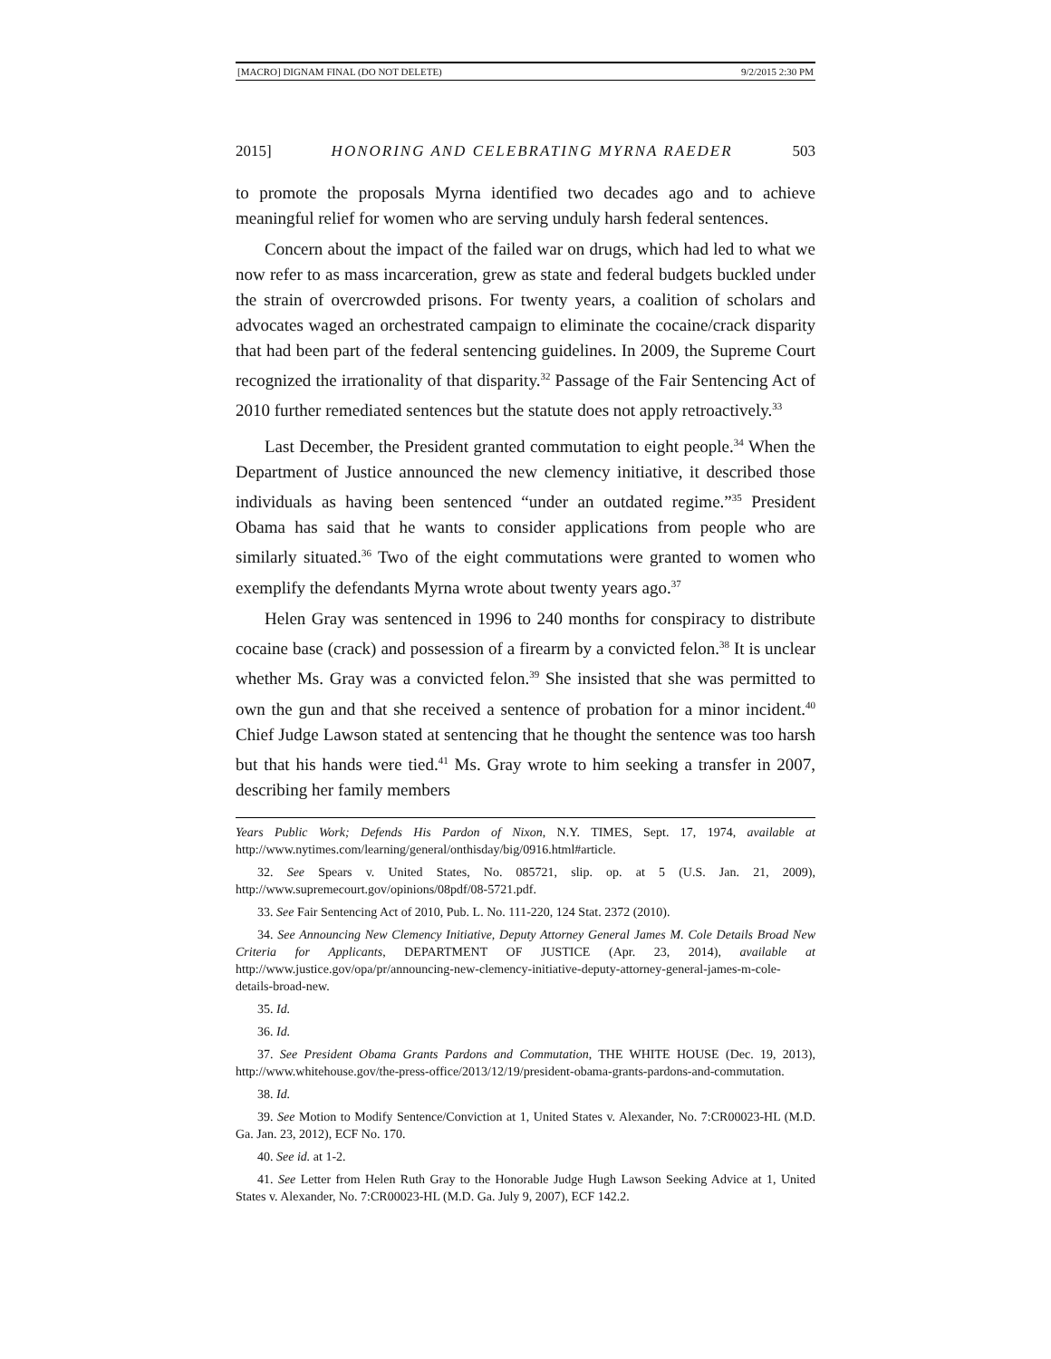[MACRO] DIGNAM FINAL (DO NOT DELETE) 9/2/2015 2:30 PM
2015] HONORING AND CELEBRATING MYRNA RAEDER 503
to promote the proposals Myrna identified two decades ago and to achieve meaningful relief for women who are serving unduly harsh federal sentences.
Concern about the impact of the failed war on drugs, which had led to what we now refer to as mass incarceration, grew as state and federal budgets buckled under the strain of overcrowded prisons. For twenty years, a coalition of scholars and advocates waged an orchestrated campaign to eliminate the cocaine/crack disparity that had been part of the federal sentencing guidelines. In 2009, the Supreme Court recognized the irrationality of that disparity.<sup>32</sup> Passage of the Fair Sentencing Act of 2010 further remediated sentences but the statute does not apply retroactively.<sup>33</sup>
Last December, the President granted commutation to eight people.<sup>34</sup> When the Department of Justice announced the new clemency initiative, it described those individuals as having been sentenced “under an outdated regime.”<sup>35</sup> President Obama has said that he wants to consider applications from people who are similarly situated.<sup>36</sup> Two of the eight commutations were granted to women who exemplify the defendants Myrna wrote about twenty years ago.<sup>37</sup>
Helen Gray was sentenced in 1996 to 240 months for conspiracy to distribute cocaine base (crack) and possession of a firearm by a convicted felon.<sup>38</sup> It is unclear whether Ms. Gray was a convicted felon.<sup>39</sup> She insisted that she was permitted to own the gun and that she received a sentence of probation for a minor incident.<sup>40</sup> Chief Judge Lawson stated at sentencing that he thought the sentence was too harsh but that his hands were tied.<sup>41</sup> Ms. Gray wrote to him seeking a transfer in 2007, describing her family members
Years Public Work; Defends His Pardon of Nixon, N.Y. TIMES, Sept. 17, 1974, available at http://www.nytimes.com/learning/general/onthisday/big/0916.html#article.
32. See Spears v. United States, No. 085721, slip. op. at 5 (U.S. Jan. 21, 2009), http://www.supremecourt.gov/opinions/08pdf/08-5721.pdf.
33. See Fair Sentencing Act of 2010, Pub. L. No. 111-220, 124 Stat. 2372 (2010).
34. See Announcing New Clemency Initiative, Deputy Attorney General James M. Cole Details Broad New Criteria for Applicants, DEPARTMENT OF JUSTICE (Apr. 23, 2014), available at http://www.justice.gov/opa/pr/announcing-new-clemency-initiative-deputy-attorney-general-james-m-cole-details-broad-new.
35. Id.
36. Id.
37. See President Obama Grants Pardons and Commutation, THE WHITE HOUSE (Dec. 19, 2013), http://www.whitehouse.gov/the-press-office/2013/12/19/president-obama-grants-pardons-and-commutation.
38. Id.
39. See Motion to Modify Sentence/Conviction at 1, United States v. Alexander, No. 7:CR00023-HL (M.D. Ga. Jan. 23, 2012), ECF No. 170.
40. See id. at 1-2.
41. See Letter from Helen Ruth Gray to the Honorable Judge Hugh Lawson Seeking Advice at 1, United States v. Alexander, No. 7:CR00023-HL (M.D. Ga. July 9, 2007), ECF 142.2.